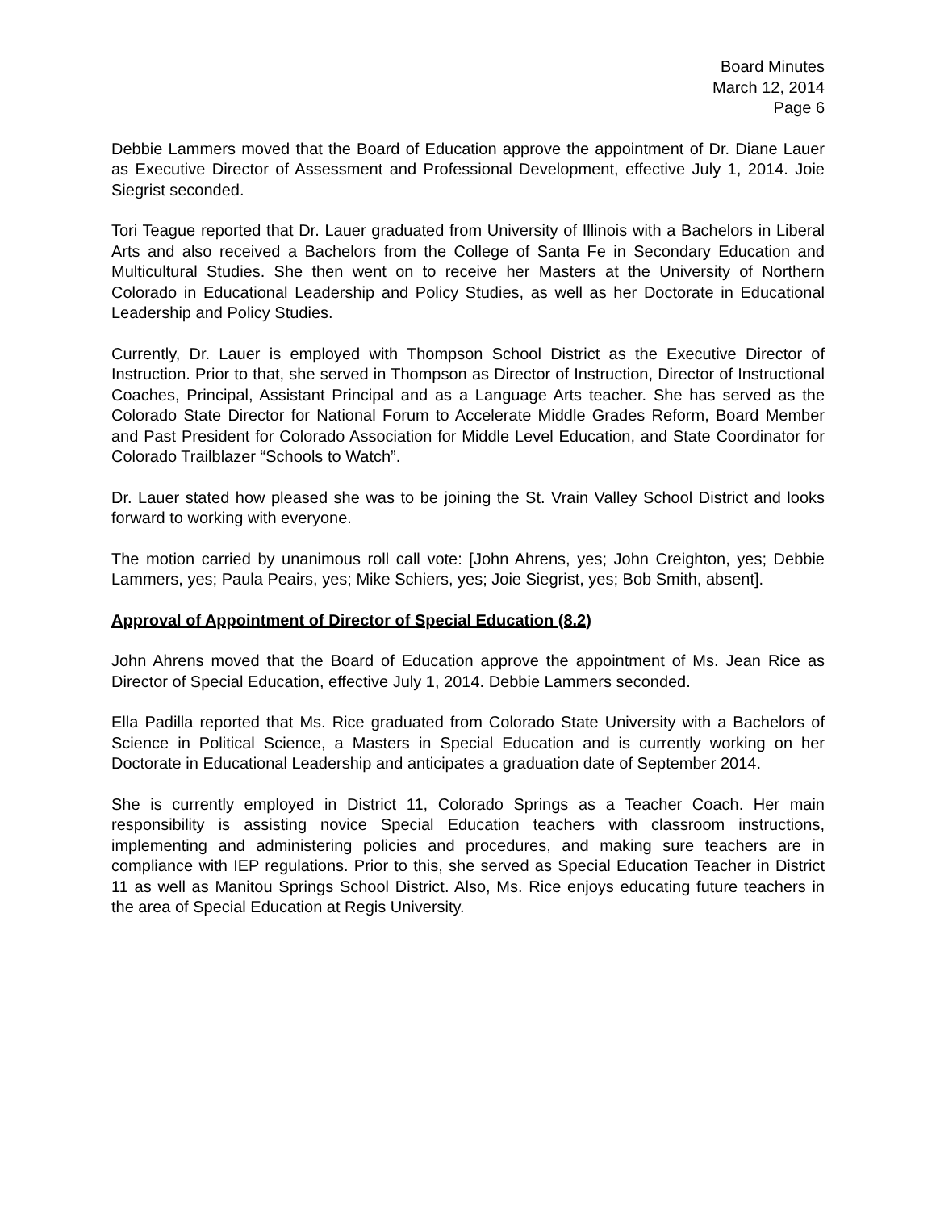Board Minutes
March 12, 2014
Page 6
Debbie Lammers moved that the Board of Education approve the appointment of Dr. Diane Lauer as Executive Director of Assessment and Professional Development, effective July 1, 2014. Joie Siegrist seconded.
Tori Teague reported that Dr. Lauer graduated from University of Illinois with a Bachelors in Liberal Arts and also received a Bachelors from the College of Santa Fe in Secondary Education and Multicultural Studies. She then went on to receive her Masters at the University of Northern Colorado in Educational Leadership and Policy Studies, as well as her Doctorate in Educational Leadership and Policy Studies.
Currently, Dr. Lauer is employed with Thompson School District as the Executive Director of Instruction. Prior to that, she served in Thompson as Director of Instruction, Director of Instructional Coaches, Principal, Assistant Principal and as a Language Arts teacher. She has served as the Colorado State Director for National Forum to Accelerate Middle Grades Reform, Board Member and Past President for Colorado Association for Middle Level Education, and State Coordinator for Colorado Trailblazer “Schools to Watch”.
Dr. Lauer stated how pleased she was to be joining the St. Vrain Valley School District and looks forward to working with everyone.
The motion carried by unanimous roll call vote: [John Ahrens, yes; John Creighton, yes; Debbie Lammers, yes; Paula Peairs, yes; Mike Schiers, yes; Joie Siegrist, yes; Bob Smith, absent].
Approval of Appointment of Director of Special Education (8.2)
John Ahrens moved that the Board of Education approve the appointment of Ms. Jean Rice as Director of Special Education, effective July 1, 2014. Debbie Lammers seconded.
Ella Padilla reported that Ms. Rice graduated from Colorado State University with a Bachelors of Science in Political Science, a Masters in Special Education and is currently working on her Doctorate in Educational Leadership and anticipates a graduation date of September 2014.
She is currently employed in District 11, Colorado Springs as a Teacher Coach. Her main responsibility is assisting novice Special Education teachers with classroom instructions, implementing and administering policies and procedures, and making sure teachers are in compliance with IEP regulations. Prior to this, she served as Special Education Teacher in District 11 as well as Manitou Springs School District. Also, Ms. Rice enjoys educating future teachers in the area of Special Education at Regis University.